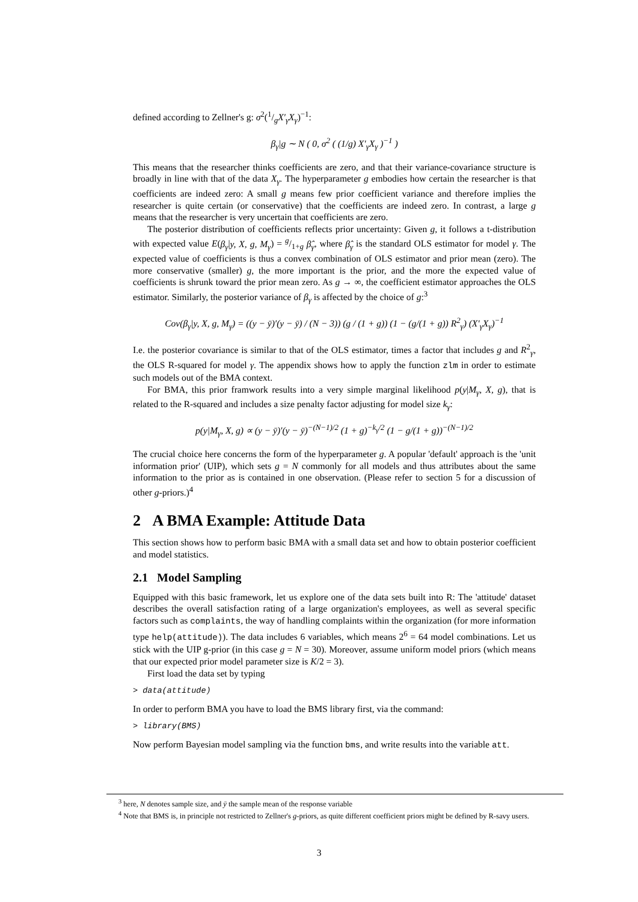defined according to Zellner's g: σ<sup>2</sup>(1/gX′<sub>γ</sub>X<sub>γ</sub>)<sup>−1</sup>:
β<sub>γ</sub>|g ∼ N ( 0, σ<sup>2</sup> ( (1/g) X′<sub>γ</sub>X<sub>γ</sub> )<sup>−1</sup> )
This means that the researcher thinks coefficients are zero, and that their variance-covariance structure is broadly in line with that of the data X<sub>γ</sub>. The hyperparameter g embodies how certain the researcher is that coefficients are indeed zero: A small g means few prior coefficient variance and therefore implies the researcher is quite certain (or conservative) that the coefficients are indeed zero. In contrast, a large g means that the researcher is very uncertain that coefficients are zero.
The posterior distribution of coefficients reflects prior uncertainty: Given g, it follows a t-distribution with expected value E(β<sub>γ</sub>|y, X, g, M<sub>γ</sub>) = g/1+g β̂<sub>γ</sub>, where β̂<sub>γ</sub> is the standard OLS estimator for model γ. The expected value of coefficients is thus a convex combination of OLS estimator and prior mean (zero). The more conservative (smaller) g, the more important is the prior, and the more the expected value of coefficients is shrunk toward the prior mean zero. As g → ∞, the coefficient estimator approaches the OLS estimator. Similarly, the posterior variance of β<sub>γ</sub> is affected by the choice of g:<sup>3</sup>
Cov(β<sub>γ</sub>|y, X, g, M<sub>γ</sub>) = ((y − ȳ)′(y − ȳ) / (N − 3)) (g / (1 + g)) (1 − (g/(1 + g)) R<sup>2</sup><sub>γ</sub>) (X′<sub>γ</sub>X<sub>γ</sub>)<sup>−1</sup>
I.e. the posterior covariance is similar to that of the OLS estimator, times a factor that includes g and R<sup>2</sup><sub>γ</sub>, the OLS R-squared for model γ. The appendix shows how to apply the function zlm in order to estimate such models out of the BMA context.
For BMA, this prior framwork results into a very simple marginal likelihood p(y|M<sub>γ</sub>, X, g), that is related to the R-squared and includes a size penalty factor adjusting for model size k<sub>γ</sub>:
p(y|M<sub>γ</sub>, X, g) ∝ (y − ȳ)′(y − ȳ)<sup>−(N−1)/2</sup> (1 + g)<sup>−k<sub>γ</sub>/2</sup> (1 − g/(1 + g))<sup>−(N−1)/2</sup>
The crucial choice here concerns the form of the hyperparameter g. A popular 'default' approach is the 'unit information prior' (UIP), which sets g = N commonly for all models and thus attributes about the same information to the prior as is contained in one observation. (Please refer to section 5 for a discussion of other g-priors.)<sup>4</sup>
2 A BMA Example: Attitude Data
This section shows how to perform basic BMA with a small data set and how to obtain posterior coefficient and model statistics.
2.1 Model Sampling
Equipped with this basic framework, let us explore one of the data sets built into R: The 'attitude' dataset describes the overall satisfaction rating of a large organization's employees, as well as several specific factors such as complaints, the way of handling complaints within the organization (for more information type help(attitude)). The data includes 6 variables, which means 2<sup>6</sup> = 64 model combinations. Let us stick with the UIP g-prior (in this case g = N = 30). Moreover, assume uniform model priors (which means that our expected prior model parameter size is K/2 = 3).
First load the data set by typing
> data(attitude)
In order to perform BMA you have to load the BMS library first, via the command:
> library(BMS)
Now perform Bayesian model sampling via the function bms, and write results into the variable att.
<sup>3</sup> here, N denotes sample size, and ȳ the sample mean of the response variable
<sup>4</sup> Note that BMS is, in principle not restricted to Zellner's g-priors, as quite different coefficient priors might be defined by R-savy users.
3